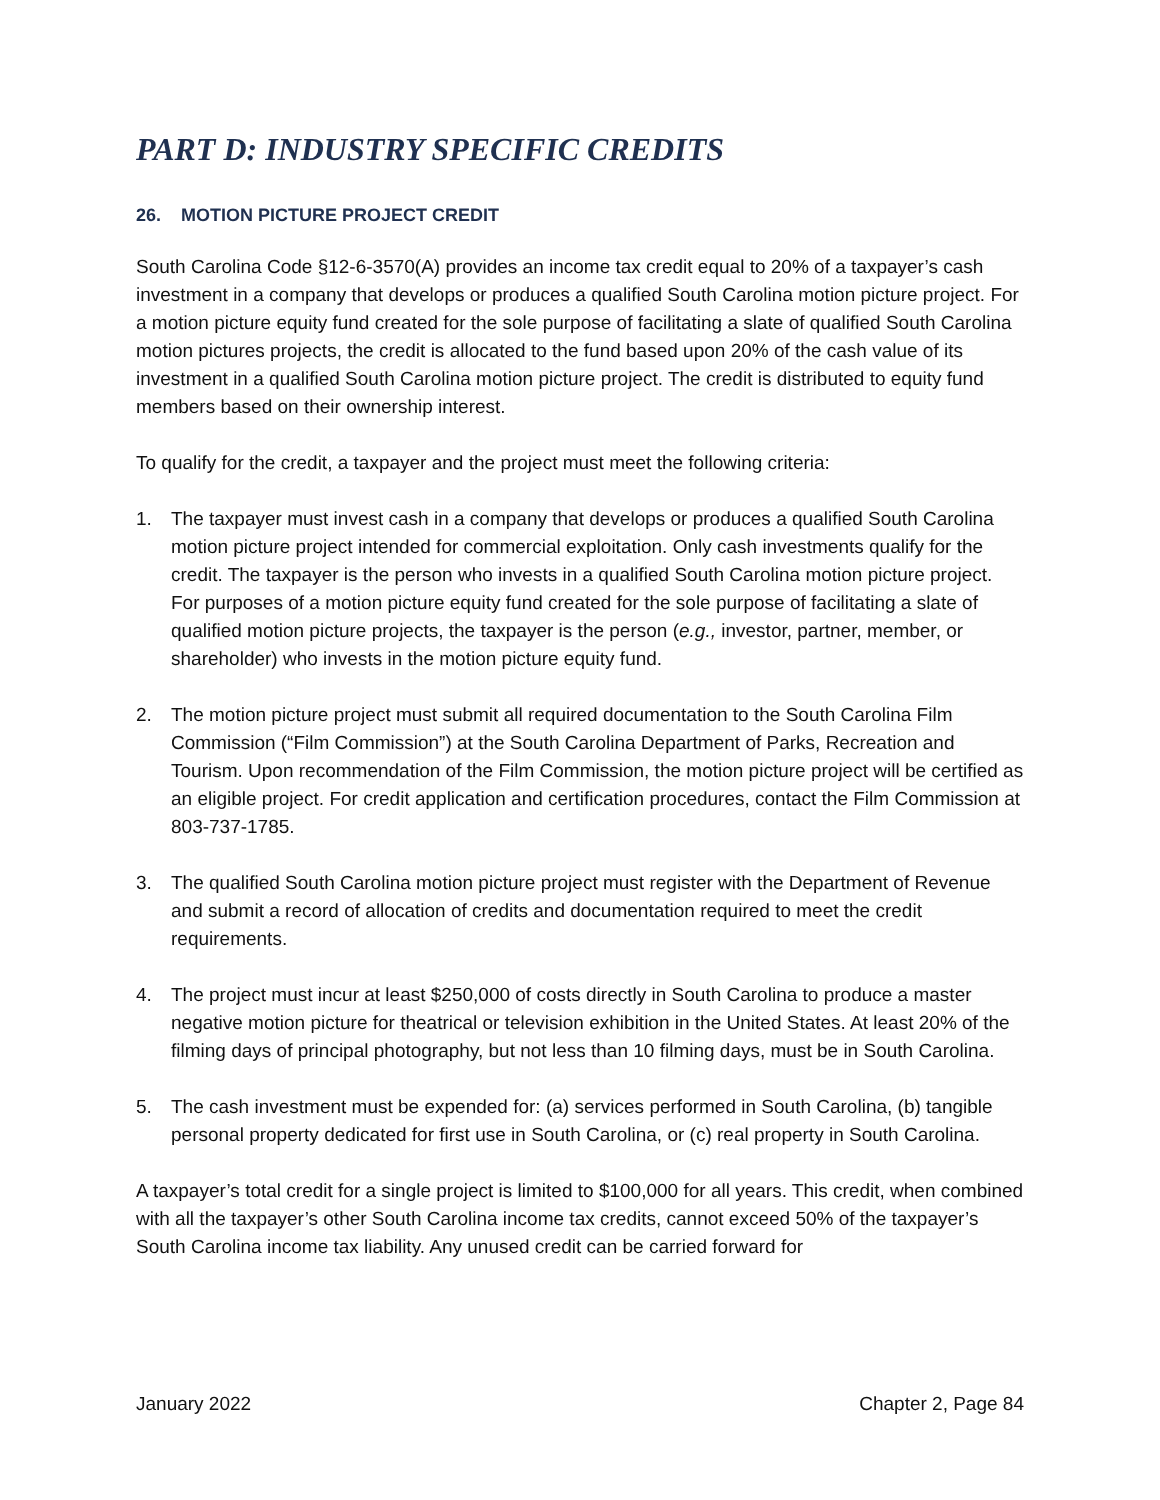PART D: INDUSTRY SPECIFIC CREDITS
26. MOTION PICTURE PROJECT CREDIT
South Carolina Code §12-6-3570(A) provides an income tax credit equal to 20% of a taxpayer’s cash investment in a company that develops or produces a qualified South Carolina motion picture project. For a motion picture equity fund created for the sole purpose of facilitating a slate of qualified South Carolina motion pictures projects, the credit is allocated to the fund based upon 20% of the cash value of its investment in a qualified South Carolina motion picture project. The credit is distributed to equity fund members based on their ownership interest.
To qualify for the credit, a taxpayer and the project must meet the following criteria:
1. The taxpayer must invest cash in a company that develops or produces a qualified South Carolina motion picture project intended for commercial exploitation. Only cash investments qualify for the credit. The taxpayer is the person who invests in a qualified South Carolina motion picture project. For purposes of a motion picture equity fund created for the sole purpose of facilitating a slate of qualified motion picture projects, the taxpayer is the person (e.g., investor, partner, member, or shareholder) who invests in the motion picture equity fund.
2. The motion picture project must submit all required documentation to the South Carolina Film Commission (“Film Commission”) at the South Carolina Department of Parks, Recreation and Tourism. Upon recommendation of the Film Commission, the motion picture project will be certified as an eligible project. For credit application and certification procedures, contact the Film Commission at 803-737-1785.
3. The qualified South Carolina motion picture project must register with the Department of Revenue and submit a record of allocation of credits and documentation required to meet the credit requirements.
4. The project must incur at least $250,000 of costs directly in South Carolina to produce a master negative motion picture for theatrical or television exhibition in the United States. At least 20% of the filming days of principal photography, but not less than 10 filming days, must be in South Carolina.
5. The cash investment must be expended for: (a) services performed in South Carolina, (b) tangible personal property dedicated for first use in South Carolina, or (c) real property in South Carolina.
A taxpayer’s total credit for a single project is limited to $100,000 for all years. This credit, when combined with all the taxpayer’s other South Carolina income tax credits, cannot exceed 50% of the taxpayer’s South Carolina income tax liability. Any unused credit can be carried forward for
January 2022 Chapter 2, Page 84